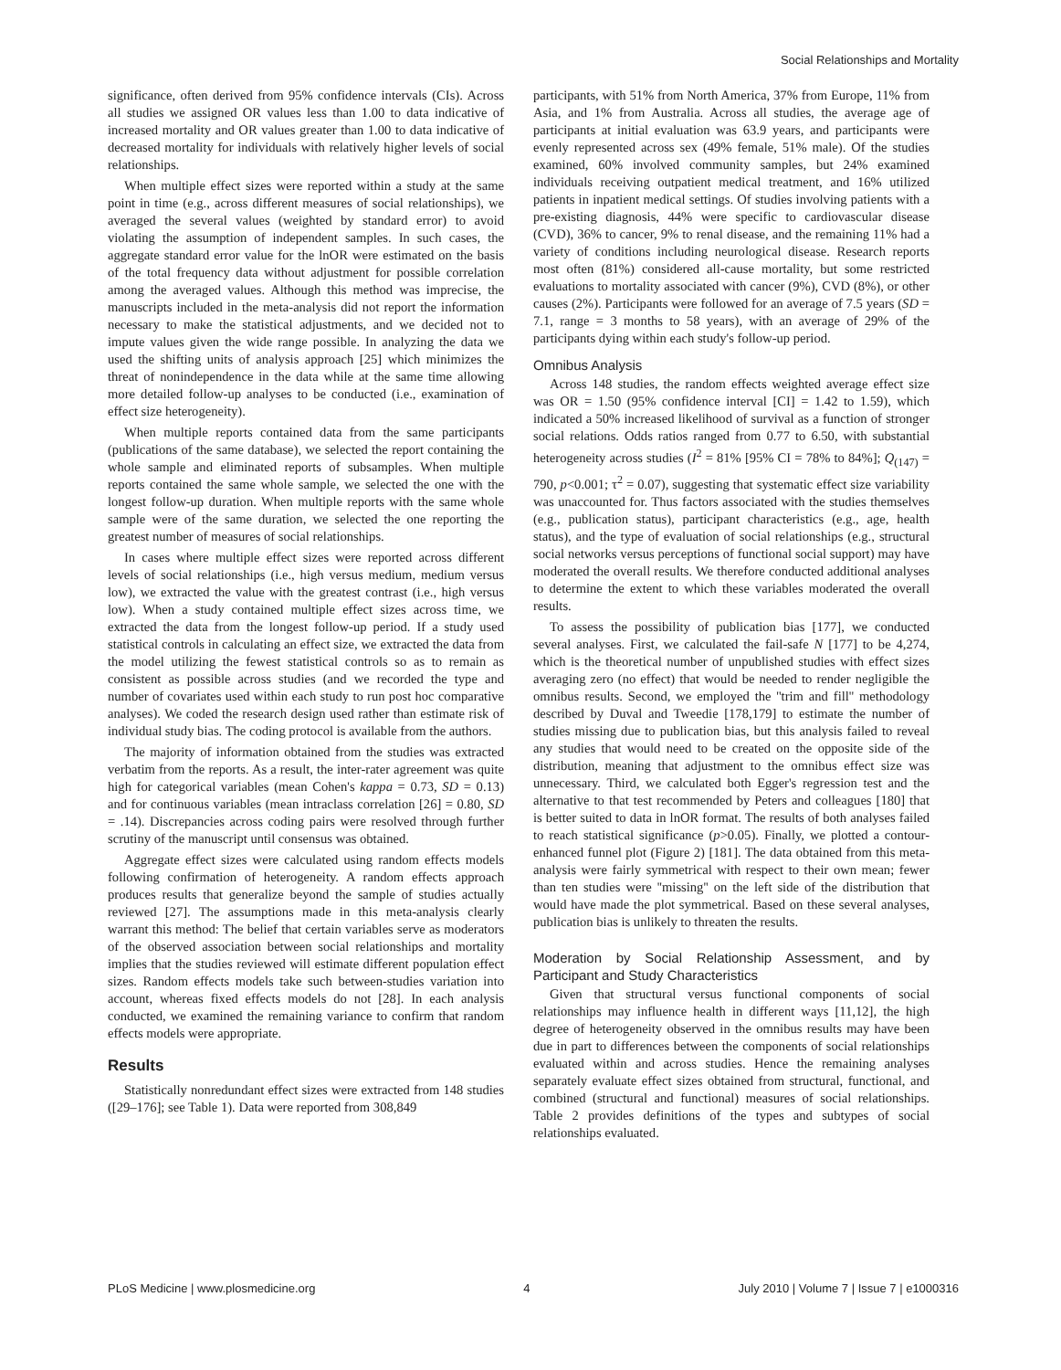Social Relationships and Mortality
significance, often derived from 95% confidence intervals (CIs). Across all studies we assigned OR values less than 1.00 to data indicative of increased mortality and OR values greater than 1.00 to data indicative of decreased mortality for individuals with relatively higher levels of social relationships.
When multiple effect sizes were reported within a study at the same point in time (e.g., across different measures of social relationships), we averaged the several values (weighted by standard error) to avoid violating the assumption of independent samples. In such cases, the aggregate standard error value for the lnOR were estimated on the basis of the total frequency data without adjustment for possible correlation among the averaged values. Although this method was imprecise, the manuscripts included in the meta-analysis did not report the information necessary to make the statistical adjustments, and we decided not to impute values given the wide range possible. In analyzing the data we used the shifting units of analysis approach [25] which minimizes the threat of nonindependence in the data while at the same time allowing more detailed follow-up analyses to be conducted (i.e., examination of effect size heterogeneity).
When multiple reports contained data from the same participants (publications of the same database), we selected the report containing the whole sample and eliminated reports of subsamples. When multiple reports contained the same whole sample, we selected the one with the longest follow-up duration. When multiple reports with the same whole sample were of the same duration, we selected the one reporting the greatest number of measures of social relationships.
In cases where multiple effect sizes were reported across different levels of social relationships (i.e., high versus medium, medium versus low), we extracted the value with the greatest contrast (i.e., high versus low). When a study contained multiple effect sizes across time, we extracted the data from the longest follow-up period. If a study used statistical controls in calculating an effect size, we extracted the data from the model utilizing the fewest statistical controls so as to remain as consistent as possible across studies (and we recorded the type and number of covariates used within each study to run post hoc comparative analyses). We coded the research design used rather than estimate risk of individual study bias. The coding protocol is available from the authors.
The majority of information obtained from the studies was extracted verbatim from the reports. As a result, the inter-rater agreement was quite high for categorical variables (mean Cohen's kappa = 0.73, SD = 0.13) and for continuous variables (mean intraclass correlation [26] = 0.80, SD = .14). Discrepancies across coding pairs were resolved through further scrutiny of the manuscript until consensus was obtained.
Aggregate effect sizes were calculated using random effects models following confirmation of heterogeneity. A random effects approach produces results that generalize beyond the sample of studies actually reviewed [27]. The assumptions made in this meta-analysis clearly warrant this method: The belief that certain variables serve as moderators of the observed association between social relationships and mortality implies that the studies reviewed will estimate different population effect sizes. Random effects models take such between-studies variation into account, whereas fixed effects models do not [28]. In each analysis conducted, we examined the remaining variance to confirm that random effects models were appropriate.
Results
Statistically nonredundant effect sizes were extracted from 148 studies ([29–176]; see Table 1). Data were reported from 308,849
participants, with 51% from North America, 37% from Europe, 11% from Asia, and 1% from Australia. Across all studies, the average age of participants at initial evaluation was 63.9 years, and participants were evenly represented across sex (49% female, 51% male). Of the studies examined, 60% involved community samples, but 24% examined individuals receiving outpatient medical treatment, and 16% utilized patients in inpatient medical settings. Of studies involving patients with a pre-existing diagnosis, 44% were specific to cardiovascular disease (CVD), 36% to cancer, 9% to renal disease, and the remaining 11% had a variety of conditions including neurological disease. Research reports most often (81%) considered all-cause mortality, but some restricted evaluations to mortality associated with cancer (9%), CVD (8%), or other causes (2%). Participants were followed for an average of 7.5 years (SD = 7.1, range = 3 months to 58 years), with an average of 29% of the participants dying within each study's follow-up period.
Omnibus Analysis
Across 148 studies, the random effects weighted average effect size was OR = 1.50 (95% confidence interval [CI] = 1.42 to 1.59), which indicated a 50% increased likelihood of survival as a function of stronger social relations. Odds ratios ranged from 0.77 to 6.50, with substantial heterogeneity across studies (I<sup>2</sup> = 81% [95% CI = 78% to 84%]; Q<sub>(147)</sub> = 790, p<0.001; τ<sup>2</sup> = 0.07), suggesting that systematic effect size variability was unaccounted for. Thus factors associated with the studies themselves (e.g., publication status), participant characteristics (e.g., age, health status), and the type of evaluation of social relationships (e.g., structural social networks versus perceptions of functional social support) may have moderated the overall results. We therefore conducted additional analyses to determine the extent to which these variables moderated the overall results.
To assess the possibility of publication bias [177], we conducted several analyses. First, we calculated the fail-safe N [177] to be 4,274, which is the theoretical number of unpublished studies with effect sizes averaging zero (no effect) that would be needed to render negligible the omnibus results. Second, we employed the ''trim and fill'' methodology described by Duval and Tweedie [178,179] to estimate the number of studies missing due to publication bias, but this analysis failed to reveal any studies that would need to be created on the opposite side of the distribution, meaning that adjustment to the omnibus effect size was unnecessary. Third, we calculated both Egger's regression test and the alternative to that test recommended by Peters and colleagues [180] that is better suited to data in lnOR format. The results of both analyses failed to reach statistical significance (p>0.05). Finally, we plotted a contour-enhanced funnel plot (Figure 2) [181]. The data obtained from this meta-analysis were fairly symmetrical with respect to their own mean; fewer than ten studies were ''missing'' on the left side of the distribution that would have made the plot symmetrical. Based on these several analyses, publication bias is unlikely to threaten the results.
Moderation by Social Relationship Assessment, and by Participant and Study Characteristics
Given that structural versus functional components of social relationships may influence health in different ways [11,12], the high degree of heterogeneity observed in the omnibus results may have been due in part to differences between the components of social relationships evaluated within and across studies. Hence the remaining analyses separately evaluate effect sizes obtained from structural, functional, and combined (structural and functional) measures of social relationships. Table 2 provides definitions of the types and subtypes of social relationships evaluated.
PLoS Medicine | www.plosmedicine.org 4 July 2010 | Volume 7 | Issue 7 | e1000316